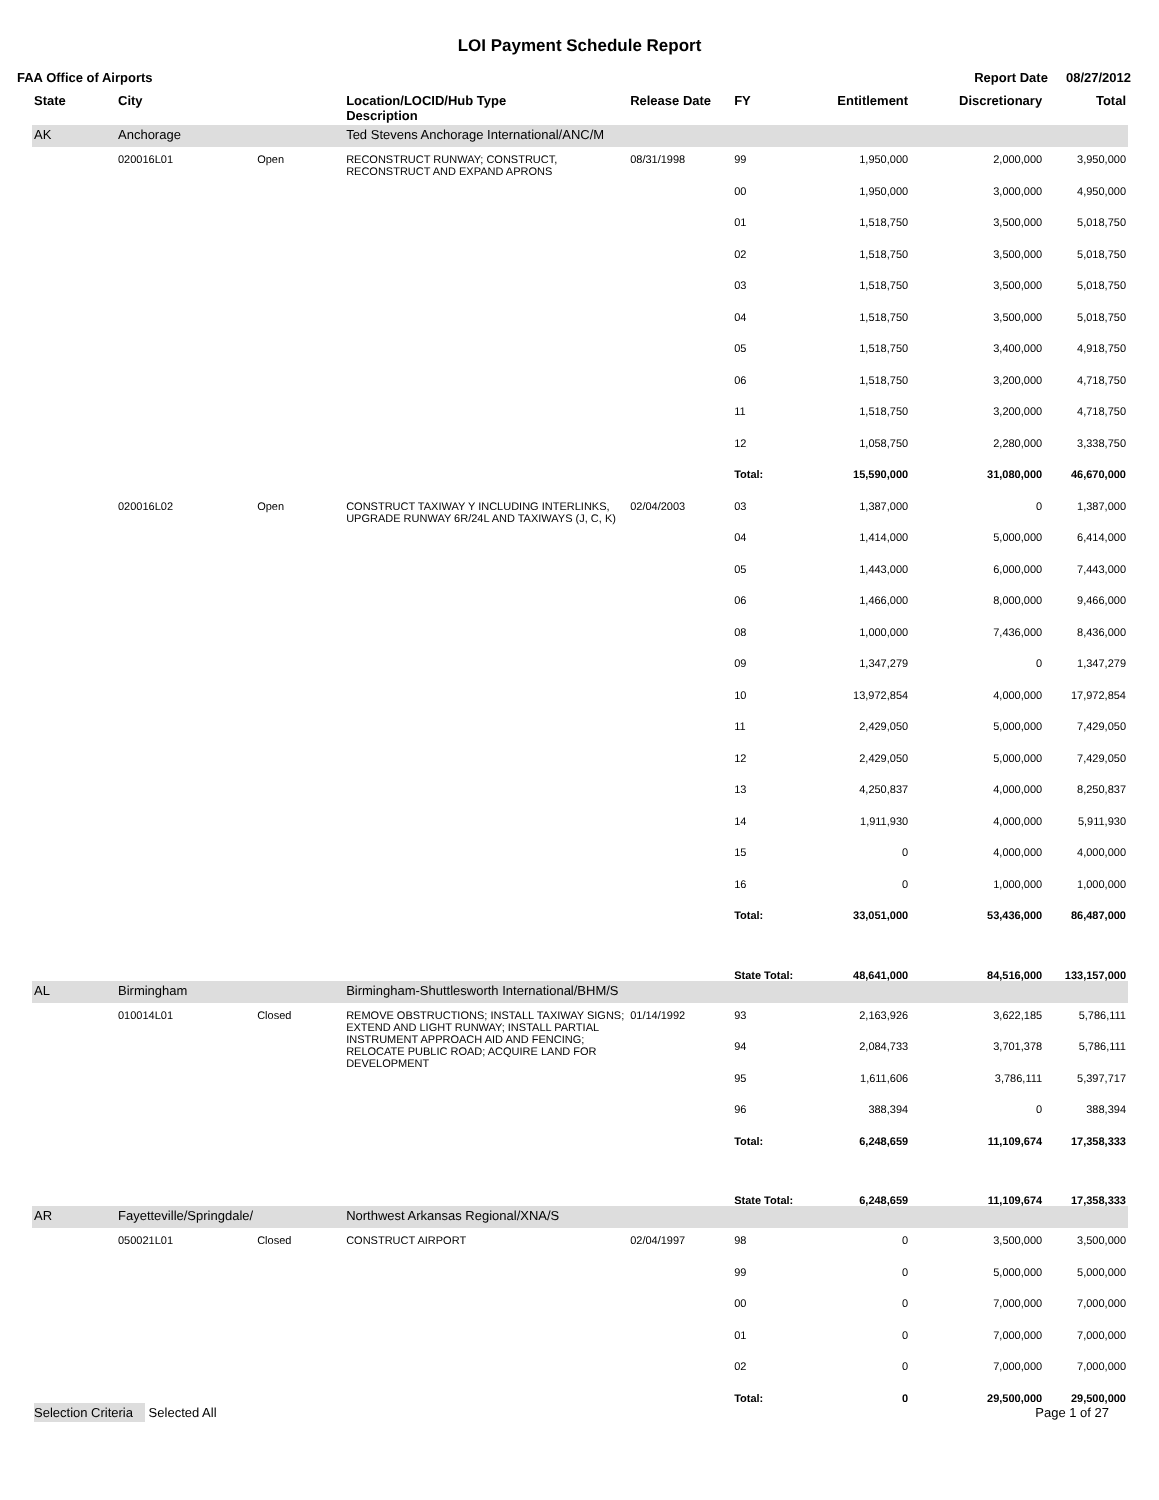LOI Payment Schedule Report
FAA Office of Airports Report Date 08/27/2012
| State | City | | Location/LOCID/Hub Type Description | Release Date | FY | Entitlement | Discretionary | Total |
| --- | --- | --- | --- | --- | --- | --- | --- | --- |
| AK | Anchorage | | Ted Stevens Anchorage International/ANC/M | | | | | |
| | 020016L01 | Open | RECONSTRUCT RUNWAY; CONSTRUCT, RECONSTRUCT AND EXPAND APRONS | 08/31/1998 | 99 | 1,950,000 | 2,000,000 | 3,950,000 |
| | | | | | 00 | 1,950,000 | 3,000,000 | 4,950,000 |
| | | | | | 01 | 1,518,750 | 3,500,000 | 5,018,750 |
| | | | | | 02 | 1,518,750 | 3,500,000 | 5,018,750 |
| | | | | | 03 | 1,518,750 | 3,500,000 | 5,018,750 |
| | | | | | 04 | 1,518,750 | 3,500,000 | 5,018,750 |
| | | | | | 05 | 1,518,750 | 3,400,000 | 4,918,750 |
| | | | | | 06 | 1,518,750 | 3,200,000 | 4,718,750 |
| | | | | | 11 | 1,518,750 | 3,200,000 | 4,718,750 |
| | | | | | 12 | 1,058,750 | 2,280,000 | 3,338,750 |
| | | | | | Total: | 15,590,000 | 31,080,000 | 46,670,000 |
| | 020016L02 | Open | CONSTRUCT TAXIWAY Y INCLUDING INTERLINKS, UPGRADE RUNWAY 6R/24L AND TAXIWAYS (J, C, K) | 02/04/2003 | 03 | 1,387,000 | 0 | 1,387,000 |
| | | | | | 04 | 1,414,000 | 5,000,000 | 6,414,000 |
| | | | | | 05 | 1,443,000 | 6,000,000 | 7,443,000 |
| | | | | | 06 | 1,466,000 | 8,000,000 | 9,466,000 |
| | | | | | 08 | 1,000,000 | 7,436,000 | 8,436,000 |
| | | | | | 09 | 1,347,279 | 0 | 1,347,279 |
| | | | | | 10 | 13,972,854 | 4,000,000 | 17,972,854 |
| | | | | | 11 | 2,429,050 | 5,000,000 | 7,429,050 |
| | | | | | 12 | 2,429,050 | 5,000,000 | 7,429,050 |
| | | | | | 13 | 4,250,837 | 4,000,000 | 8,250,837 |
| | | | | | 14 | 1,911,930 | 4,000,000 | 5,911,930 |
| | | | | | 15 | 0 | 4,000,000 | 4,000,000 |
| | | | | | 16 | 0 | 1,000,000 | 1,000,000 |
| | | | | | Total: | 33,051,000 | 53,436,000 | 86,487,000 |
| | | | | | State Total: | 48,641,000 | 84,516,000 | 133,157,000 |
| AL | Birmingham | | Birmingham-Shuttlesworth International/BHM/S | | | | | |
| | 010014L01 | Closed | REMOVE OBSTRUCTIONS; INSTALL TAXIWAY SIGNS; EXTEND AND LIGHT RUNWAY; INSTALL PARTIAL INSTRUMENT APPROACH AID AND FENCING; RELOCATE PUBLIC ROAD; ACQUIRE LAND FOR DEVELOPMENT | 01/14/1992 | 93 | 2,163,926 | 3,622,185 | 5,786,111 |
| | | | | | 94 | 2,084,733 | 3,701,378 | 5,786,111 |
| | | | | | 95 | 1,611,606 | 3,786,111 | 5,397,717 |
| | | | | | 96 | 388,394 | 0 | 388,394 |
| | | | | | Total: | 6,248,659 | 11,109,674 | 17,358,333 |
| | | | | | State Total: | 6,248,659 | 11,109,674 | 17,358,333 |
| AR | Fayetteville/Springdale/ | | Northwest Arkansas Regional/XNA/S | | | | | |
| | 050021L01 | Closed | CONSTRUCT AIRPORT | 02/04/1997 | 98 | 0 | 3,500,000 | 3,500,000 |
| | | | | | 99 | 0 | 5,000,000 | 5,000,000 |
| | | | | | 00 | 0 | 7,000,000 | 7,000,000 |
| | | | | | 01 | 0 | 7,000,000 | 7,000,000 |
| | | | | | 02 | 0 | 7,000,000 | 7,000,000 |
| | | | | | Total: | 0 | 29,500,000 | 29,500,000 |
Selection Criteria Selected All Page 1 of 27